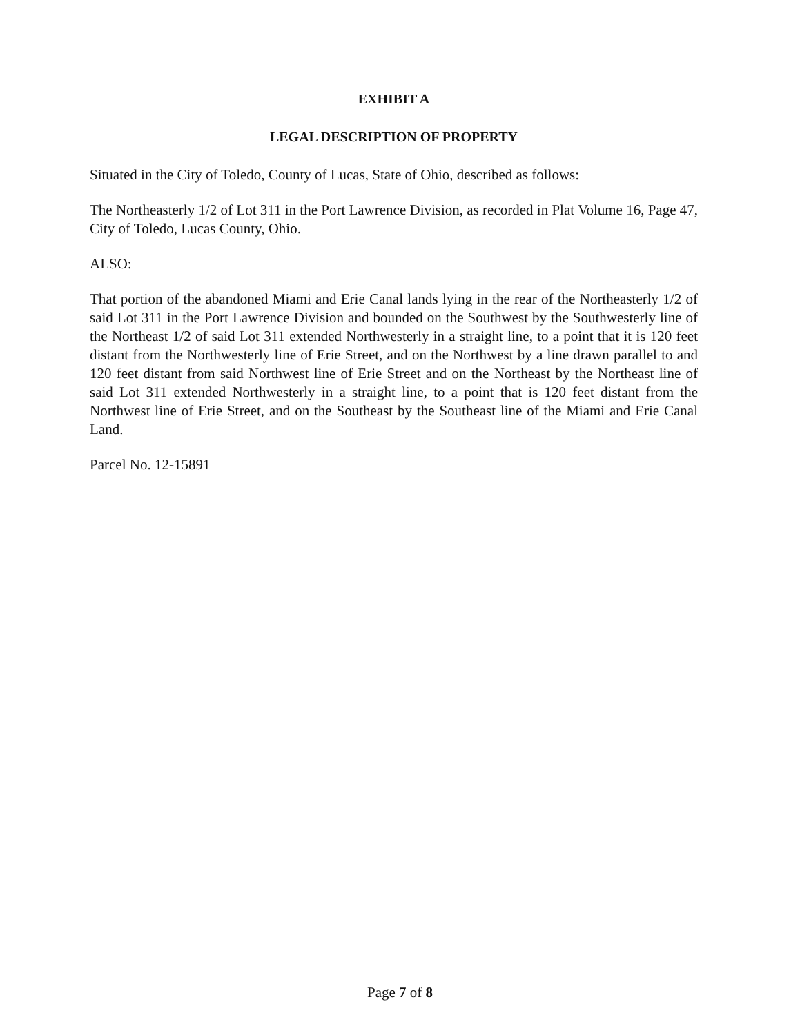EXHIBIT A
LEGAL DESCRIPTION OF PROPERTY
Situated in the City of Toledo, County of Lucas, State of Ohio, described as follows:
The Northeasterly 1/2 of Lot 311 in the Port Lawrence Division, as recorded in Plat Volume 16, Page 47, City of Toledo, Lucas County, Ohio.
ALSO:
That portion of the abandoned Miami and Erie Canal lands lying in the rear of the Northeasterly 1/2 of said Lot 311 in the Port Lawrence Division and bounded on the Southwest by the Southwesterly line of the Northeast 1/2 of said Lot 311 extended Northwesterly in a straight line, to a point that it is 120 feet distant from the Northwesterly line of Erie Street, and on the Northwest by a line drawn parallel to and 120 feet distant from said Northwest line of Erie Street and on the Northeast by the Northeast line of said Lot 311 extended Northwesterly in a straight line, to a point that is 120 feet distant from the Northwest line of Erie Street, and on the Southeast by the Southeast line of the Miami and Erie Canal Land.
Parcel No. 12-15891
Page 7 of 8